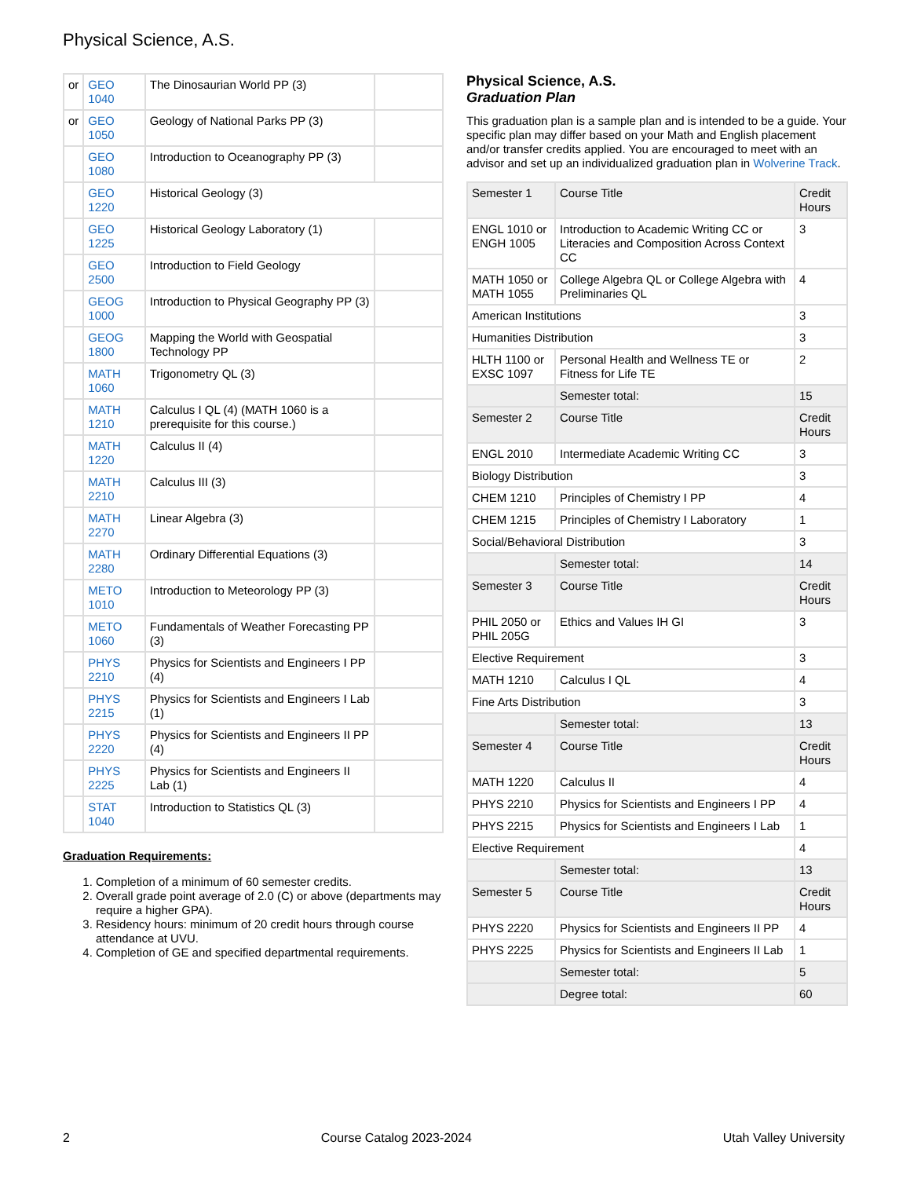Physical Science, A.S.
| or | GEO 1040 | The Dinosaurian World PP (3) | |
| or | GEO 1050 | Geology of National Parks PP (3) | |
| | GEO 1080 | Introduction to Oceanography PP (3) | |
| | GEO 1220 | Historical Geology (3) | |
| | GEO 1225 | Historical Geology Laboratory (1) | |
| | GEO 2500 | Introduction to Field Geology | |
| | GEOG 1000 | Introduction to Physical Geography PP (3) | |
| | GEOG 1800 | Mapping the World with Geospatial Technology PP | |
| | MATH 1060 | Trigonometry QL (3) | |
| | MATH 1210 | Calculus I QL (4) (MATH 1060 is a prerequisite for this course.) | |
| | MATH 1220 | Calculus II (4) | |
| | MATH 2210 | Calculus III (3) | |
| | MATH 2270 | Linear Algebra (3) | |
| | MATH 2280 | Ordinary Differential Equations (3) | |
| | METO 1010 | Introduction to Meteorology PP (3) | |
| | METO 1060 | Fundamentals of Weather Forecasting PP (3) | |
| | PHYS 2210 | Physics for Scientists and Engineers I PP (4) | |
| | PHYS 2215 | Physics for Scientists and Engineers I Lab (1) | |
| | PHYS 2220 | Physics for Scientists and Engineers II PP (4) | |
| | PHYS 2225 | Physics for Scientists and Engineers II Lab (1) | |
| | STAT 1040 | Introduction to Statistics QL (3) | |
Graduation Requirements:
1. Completion of a minimum of 60 semester credits.
2. Overall grade point average of 2.0 (C) or above (departments may require a higher GPA).
3. Residency hours: minimum of 20 credit hours through course attendance at UVU.
4. Completion of GE and specified departmental requirements.
Physical Science, A.S.
Graduation Plan
This graduation plan is a sample plan and is intended to be a guide. Your specific plan may differ based on your Math and English placement and/or transfer credits applied. You are encouraged to meet with an advisor and set up an individualized graduation plan in Wolverine Track.
| Semester 1 | Course Title | Credit Hours |
| ENGL 1010 or ENGH 1005 | Introduction to Academic Writing CC or Literacies and Composition Across Context CC | 3 |
| MATH 1050 or MATH 1055 | College Algebra QL or College Algebra with Preliminaries QL | 4 |
| American Institutions | | 3 |
| Humanities Distribution | | 3 |
| HLTH 1100 or EXSC 1097 | Personal Health and Wellness TE or Fitness for Life TE | 2 |
| | Semester total: | 15 |
| Semester 2 | Course Title | Credit Hours |
| ENGL 2010 | Intermediate Academic Writing CC | 3 |
| Biology Distribution | | 3 |
| CHEM 1210 | Principles of Chemistry I PP | 4 |
| CHEM 1215 | Principles of Chemistry I Laboratory | 1 |
| Social/Behavioral Distribution | | 3 |
| | Semester total: | 14 |
| Semester 3 | Course Title | Credit Hours |
| PHIL 2050 or PHIL 205G | Ethics and Values IH GI | 3 |
| Elective Requirement | | 3 |
| MATH 1210 | Calculus I QL | 4 |
| Fine Arts Distribution | | 3 |
| | Semester total: | 13 |
| Semester 4 | Course Title | Credit Hours |
| MATH 1220 | Calculus II | 4 |
| PHYS 2210 | Physics for Scientists and Engineers I PP | 4 |
| PHYS 2215 | Physics for Scientists and Engineers I Lab | 1 |
| Elective Requirement | | 4 |
| | Semester total: | 13 |
| Semester 5 | Course Title | Credit Hours |
| PHYS 2220 | Physics for Scientists and Engineers II PP | 4 |
| PHYS 2225 | Physics for Scientists and Engineers II Lab | 1 |
| | Semester total: | 5 |
| | Degree total: | 60 |
2 Course Catalog 2023-2024 Utah Valley University